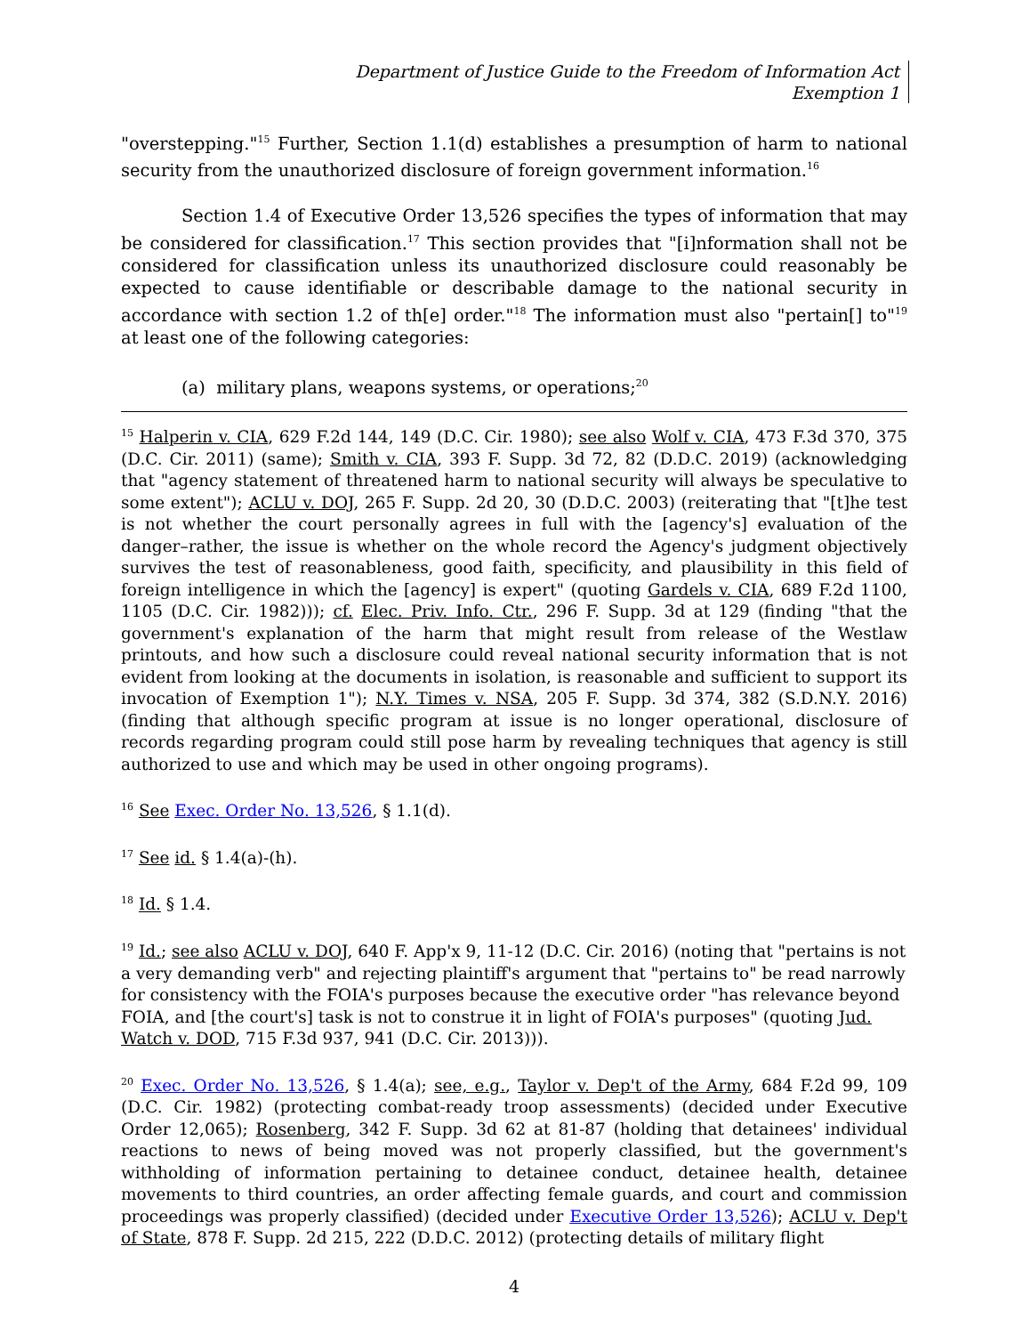Department of Justice Guide to the Freedom of Information Act
Exemption 1
"overstepping."<sup>15</sup> Further, Section 1.1(d) establishes a presumption of harm to national security from the unauthorized disclosure of foreign government information.<sup>16</sup>
Section 1.4 of Executive Order 13,526 specifies the types of information that may be considered for classification.<sup>17</sup> This section provides that "[i]nformation shall not be considered for classification unless its unauthorized disclosure could reasonably be expected to cause identifiable or describable damage to the national security in accordance with section 1.2 of th[e] order."<sup>18</sup> The information must also "pertain[] to"<sup>19</sup> at least one of the following categories:
(a) military plans, weapons systems, or operations;<sup>20</sup>
<sup>15</sup> Halperin v. CIA, 629 F.2d 144, 149 (D.C. Cir. 1980); see also Wolf v. CIA, 473 F.3d 370, 375 (D.C. Cir. 2011) (same); Smith v. CIA, 393 F. Supp. 3d 72, 82 (D.D.C. 2019) (acknowledging that "agency statement of threatened harm to national security will always be speculative to some extent"); ACLU v. DOJ, 265 F. Supp. 2d 20, 30 (D.D.C. 2003) (reiterating that "[t]he test is not whether the court personally agrees in full with the [agency's] evaluation of the danger–rather, the issue is whether on the whole record the Agency's judgment objectively survives the test of reasonableness, good faith, specificity, and plausibility in this field of foreign intelligence in which the [agency] is expert" (quoting Gardels v. CIA, 689 F.2d 1100, 1105 (D.C. Cir. 1982))); cf. Elec. Priv. Info. Ctr., 296 F. Supp. 3d at 129 (finding "that the government's explanation of the harm that might result from release of the Westlaw printouts, and how such a disclosure could reveal national security information that is not evident from looking at the documents in isolation, is reasonable and sufficient to support its invocation of Exemption 1"); N.Y. Times v. NSA, 205 F. Supp. 3d 374, 382 (S.D.N.Y. 2016) (finding that although specific program at issue is no longer operational, disclosure of records regarding program could still pose harm by revealing techniques that agency is still authorized to use and which may be used in other ongoing programs).
<sup>16</sup> See Exec. Order No. 13,526, § 1.1(d).
<sup>17</sup> See id. § 1.4(a)-(h).
<sup>18</sup> Id. § 1.4.
<sup>19</sup> Id.; see also ACLU v. DOJ, 640 F. App'x 9, 11-12 (D.C. Cir. 2016) (noting that "pertains is not a very demanding verb" and rejecting plaintiff's argument that "pertains to" be read narrowly for consistency with the FOIA's purposes because the executive order "has relevance beyond FOIA, and [the court's] task is not to construe it in light of FOIA's purposes" (quoting Jud. Watch v. DOD, 715 F.3d 937, 941 (D.C. Cir. 2013))).
<sup>20</sup> Exec. Order No. 13,526, § 1.4(a); see, e.g., Taylor v. Dep't of the Army, 684 F.2d 99, 109 (D.C. Cir. 1982) (protecting combat-ready troop assessments) (decided under Executive Order 12,065); Rosenberg, 342 F. Supp. 3d 62 at 81-87 (holding that detainees' individual reactions to news of being moved was not properly classified, but the government's withholding of information pertaining to detainee conduct, detainee health, detainee movements to third countries, an order affecting female guards, and court and commission proceedings was properly classified) (decided under Executive Order 13,526); ACLU v. Dep't of State, 878 F. Supp. 2d 215, 222 (D.D.C. 2012) (protecting details of military flight
4